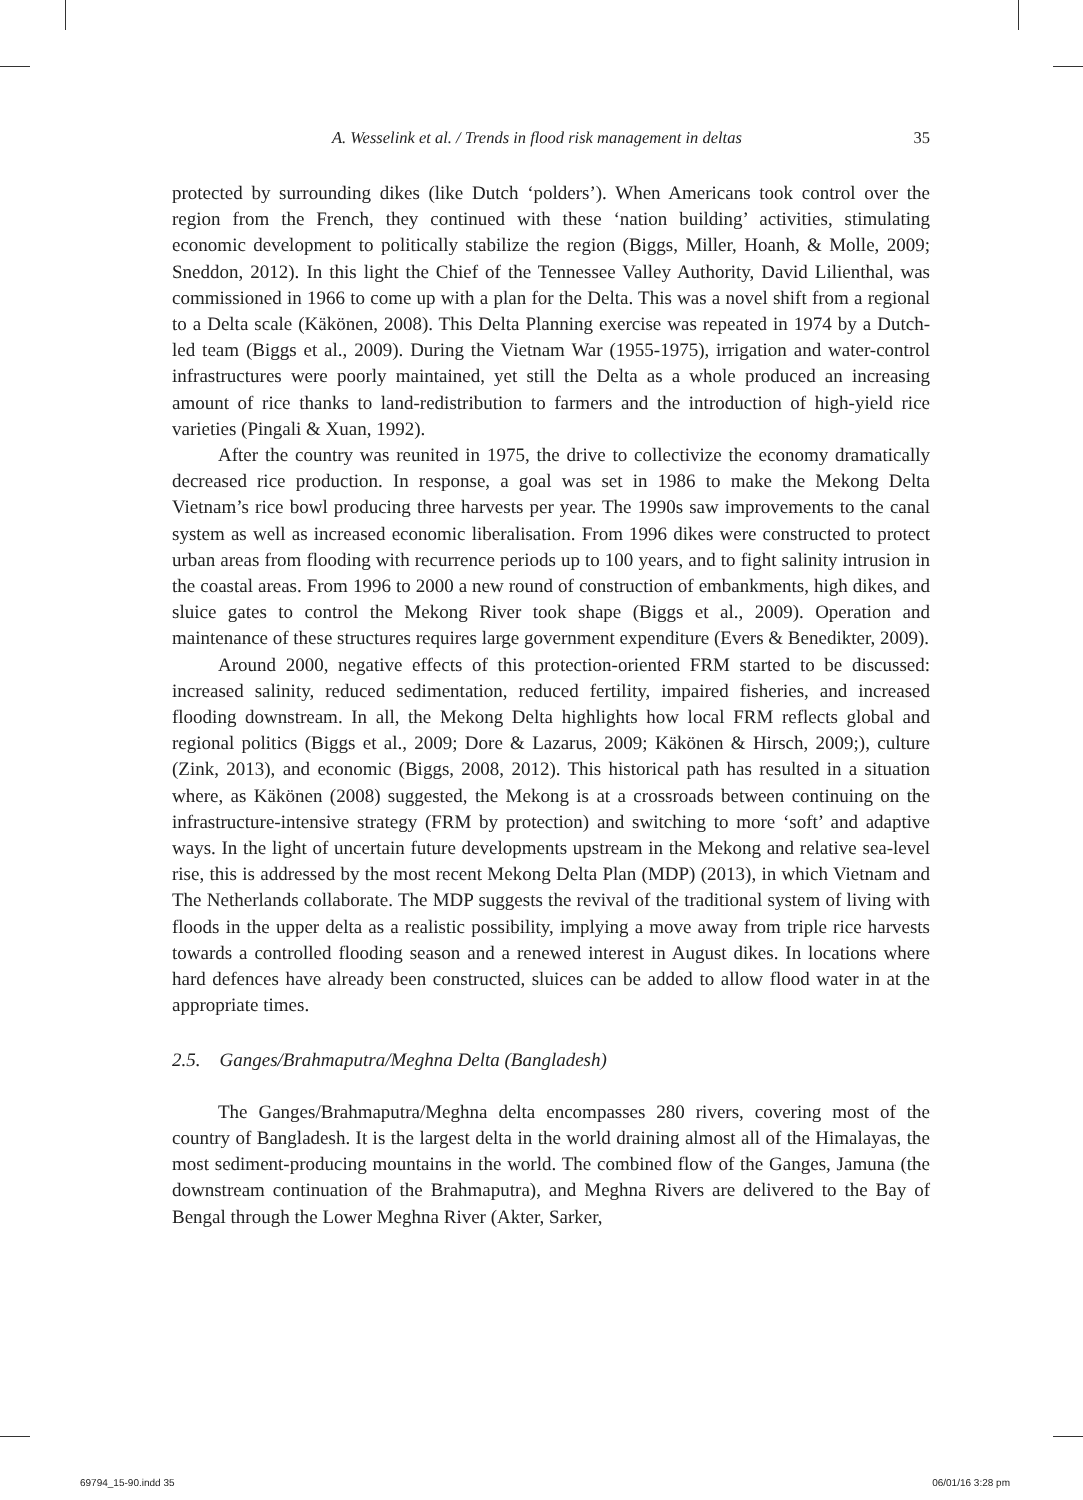A. Wesselink et al. / Trends in flood risk management in deltas 35
protected by surrounding dikes (like Dutch ‘polders’). When Americans took control over the region from the French, they continued with these ‘nation building’ activities, stimulating economic development to politically stabilize the region (Biggs, Miller, Hoanh, & Molle, 2009; Sneddon, 2012). In this light the Chief of the Tennessee Valley Authority, David Lilienthal, was commissioned in 1966 to come up with a plan for the Delta. This was a novel shift from a regional to a Delta scale (Käkönen, 2008). This Delta Planning exercise was repeated in 1974 by a Dutch-led team (Biggs et al., 2009). During the Vietnam War (1955-1975), irrigation and water-control infrastructures were poorly maintained, yet still the Delta as a whole produced an increasing amount of rice thanks to land-redistribution to farmers and the introduction of high-yield rice varieties (Pingali & Xuan, 1992).
After the country was reunited in 1975, the drive to collectivize the economy dramatically decreased rice production. In response, a goal was set in 1986 to make the Mekong Delta Vietnam’s rice bowl producing three harvests per year. The 1990s saw improvements to the canal system as well as increased economic liberalisation. From 1996 dikes were constructed to protect urban areas from flooding with recurrence periods up to 100 years, and to fight salinity intrusion in the coastal areas. From 1996 to 2000 a new round of construction of embankments, high dikes, and sluice gates to control the Mekong River took shape (Biggs et al., 2009). Operation and maintenance of these structures requires large government expenditure (Evers & Benedikter, 2009).
Around 2000, negative effects of this protection-oriented FRM started to be discussed: increased salinity, reduced sedimentation, reduced fertility, impaired fisheries, and increased flooding downstream. In all, the Mekong Delta highlights how local FRM reflects global and regional politics (Biggs et al., 2009; Dore & Lazarus, 2009; Käkönen & Hirsch, 2009;), culture (Zink, 2013), and economic (Biggs, 2008, 2012). This historical path has resulted in a situation where, as Käkönen (2008) suggested, the Mekong is at a crossroads between continuing on the infrastructure-intensive strategy (FRM by protection) and switching to more ‘soft’ and adaptive ways. In the light of uncertain future developments upstream in the Mekong and relative sea-level rise, this is addressed by the most recent Mekong Delta Plan (MDP) (2013), in which Vietnam and The Netherlands collaborate. The MDP suggests the revival of the traditional system of living with floods in the upper delta as a realistic possibility, implying a move away from triple rice harvests towards a controlled flooding season and a renewed interest in August dikes. In locations where hard defences have already been constructed, sluices can be added to allow flood water in at the appropriate times.
2.5. Ganges/Brahmaputra/Meghna Delta (Bangladesh)
The Ganges/Brahmaputra/Meghna delta encompasses 280 rivers, covering most of the country of Bangladesh. It is the largest delta in the world draining almost all of the Himalayas, the most sediment-producing mountains in the world. The combined flow of the Ganges, Jamuna (the downstream continuation of the Brahmaputra), and Meghna Rivers are delivered to the Bay of Bengal through the Lower Meghna River (Akter, Sarker,
69794_15-90.indd 35 06/01/16 3:28 pm